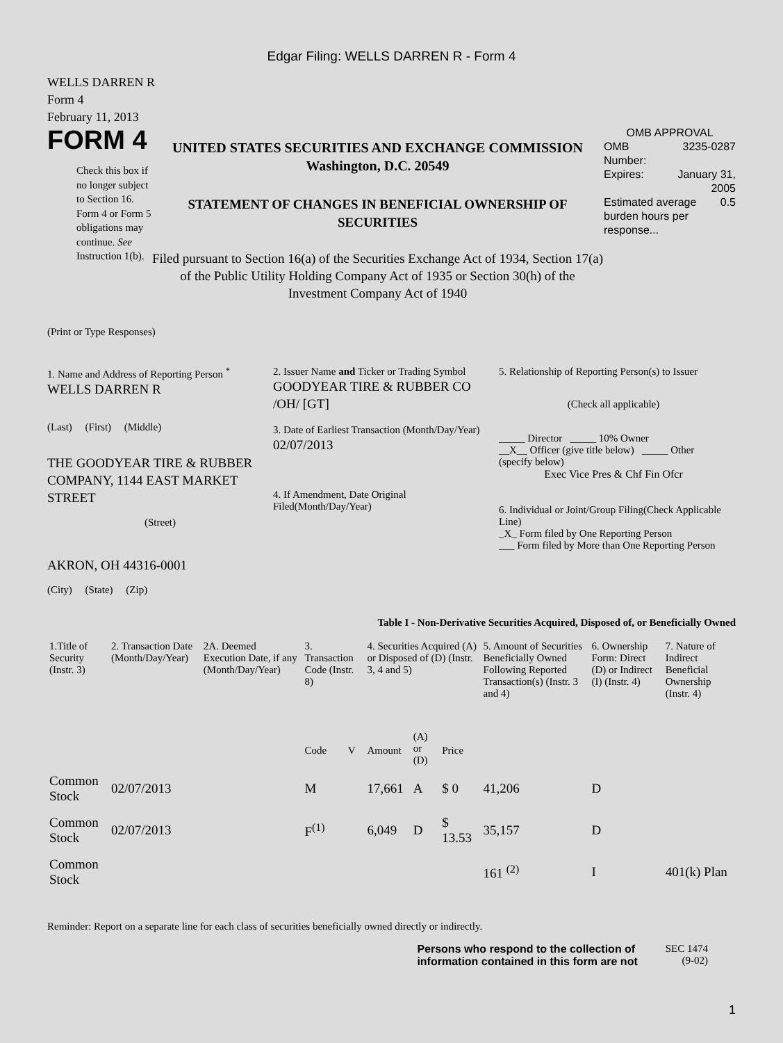Edgar Filing: WELLS DARREN R - Form 4
WELLS DARREN R
Form 4
February 11, 2013
FORM 4
Check this box if no longer subject to Section 16. Form 4 or Form 5 obligations may continue. See Instruction 1(b).
UNITED STATES SECURITIES AND EXCHANGE COMMISSION
Washington, D.C. 20549
STATEMENT OF CHANGES IN BENEFICIAL OWNERSHIP OF SECURITIES
Filed pursuant to Section 16(a) of the Securities Exchange Act of 1934, Section 17(a) of the Public Utility Holding Company Act of 1935 or Section 30(h) of the Investment Company Act of 1940
OMB APPROVAL
OMB
Number: 3235-0287
Expires: January 31,
2005
Estimated average burden hours per response... 0.5
(Print or Type Responses)
1. Name and Address of Reporting Person <sup>*</sup>
WELLS DARREN R
(Last) (First) (Middle)
THE GOODYEAR TIRE & RUBBER COMPANY, 1144 EAST MARKET STREET
(Street)
AKRON, OH 44316-0001
(City) (State) (Zip)
2. Issuer Name and Ticker or Trading Symbol
GOODYEAR TIRE & RUBBER CO /OH/ [GT]
3. Date of Earliest Transaction (Month/Day/Year)
02/07/2013
4. If Amendment, Date Original Filed(Month/Day/Year)
5. Relationship of Reporting Person(s) to Issuer
(Check all applicable)
_____ Director _____ 10% Owner
__X__ Officer (give title below) _____ Other (specify below)
Exec Vice Pres & Chf Fin Ofcr
6. Individual or Joint/Group Filing(Check Applicable Line)
_X_ Form filed by One Reporting Person
___ Form filed by More than One Reporting Person
Table I - Non-Derivative Securities Acquired, Disposed of, or Beneficially Owned
| 1.Title of Security (Instr. 3) | 2. Transaction Date (Month/Day/Year) | 2A. Deemed Execution Date, if any (Month/Day/Year) | 3. Transaction Code (Instr. 8) | | 4. Securities Acquired (A) or Disposed of (D) (Instr. 3, 4 and 5) | | | 5. Amount of Securities Beneficially Owned Following Reported Transaction(s) (Instr. 3 and 4) | 6. Ownership Form: Direct (D) or Indirect (I) (Instr. 4) | 7. Nature of Indirect Beneficial Ownership (Instr. 4) |
| --- | --- | --- | --- | --- | --- | --- | --- | --- | --- | --- |
| | | | Code | V | Amount | (A) or (D) | Price | | | |
| Common Stock | 02/07/2013 | | M | | 17,661 | A | $ 0 | 41,206 | D | |
| Common Stock | 02/07/2013 | | F<sup>(1)</sup> | | 6,049 | D | $ 13.53 | 35,157 | D | |
| Common Stock | | | | | | | | 161 <sup>(2)</sup> | I | 401(k) Plan |
Reminder: Report on a separate line for each class of securities beneficially owned directly or indirectly.
Persons who respond to the collection of
information contained in this form are not
SEC 1474
(9-02)
1